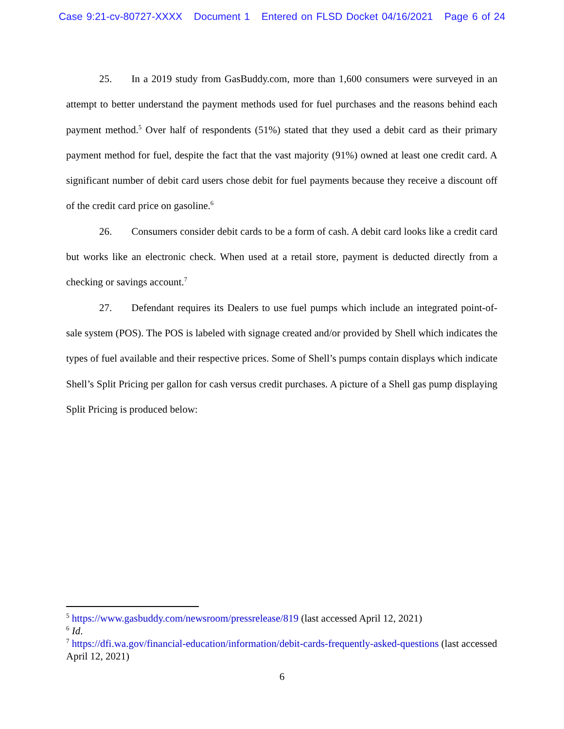Case 9:21-cv-80727-XXXX Document 1 Entered on FLSD Docket 04/16/2021 Page 6 of 24
25. In a 2019 study from GasBuddy.com, more than 1,600 consumers were surveyed in an attempt to better understand the payment methods used for fuel purchases and the reasons behind each payment method.<sup>5</sup> Over half of respondents (51%) stated that they used a debit card as their primary payment method for fuel, despite the fact that the vast majority (91%) owned at least one credit card. A significant number of debit card users chose debit for fuel payments because they receive a discount off of the credit card price on gasoline.<sup>6</sup>
26. Consumers consider debit cards to be a form of cash. A debit card looks like a credit card but works like an electronic check. When used at a retail store, payment is deducted directly from a checking or savings account.<sup>7</sup>
27. Defendant requires its Dealers to use fuel pumps which include an integrated point-of-sale system (POS). The POS is labeled with signage created and/or provided by Shell which indicates the types of fuel available and their respective prices. Some of Shell’s pumps contain displays which indicate Shell’s Split Pricing per gallon for cash versus credit purchases. A picture of a Shell gas pump displaying Split Pricing is produced below:
<sup>5</sup> https://www.gasbuddy.com/newsroom/pressrelease/819 (last accessed April 12, 2021)
<sup>6</sup> Id.
<sup>7</sup> https://dfi.wa.gov/financial-education/information/debit-cards-frequently-asked-questions (last accessed April 12, 2021)
6